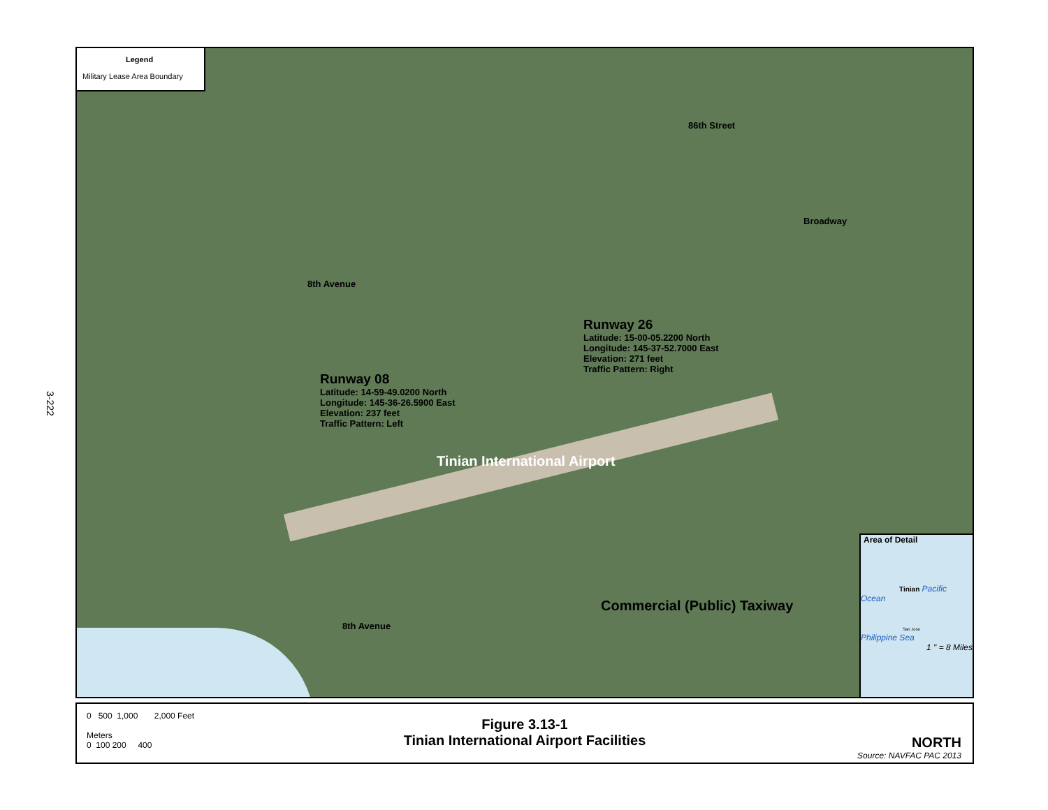3-222
Legend
Military Lease Area Boundary
86th Street
Broadway
8th Avenue
Runway 26
Latitude: 15-00-05.2200 North
Longitude: 145-37-52.7000 East
Elevation: 271 feet
Traffic Pattern: Right
Runway 08
Latitude: 14-59-49.0200 North
Longitude: 145-36-26.5900 East
Elevation: 237 feet
Traffic Pattern: Left
Tinian International Airport
Commercial (Public) Taxiway
8th Avenue
Area of Detail
Tinian Pacific Ocean
San Jose
Philippine Sea
1 " = 8 Miles
0 500 1,000 2,000 Feet
Meters
0 100 200 400
Figure 3.13-1
Tinian International Airport Facilities
NORTH
Source: NAVFAC PAC 2013